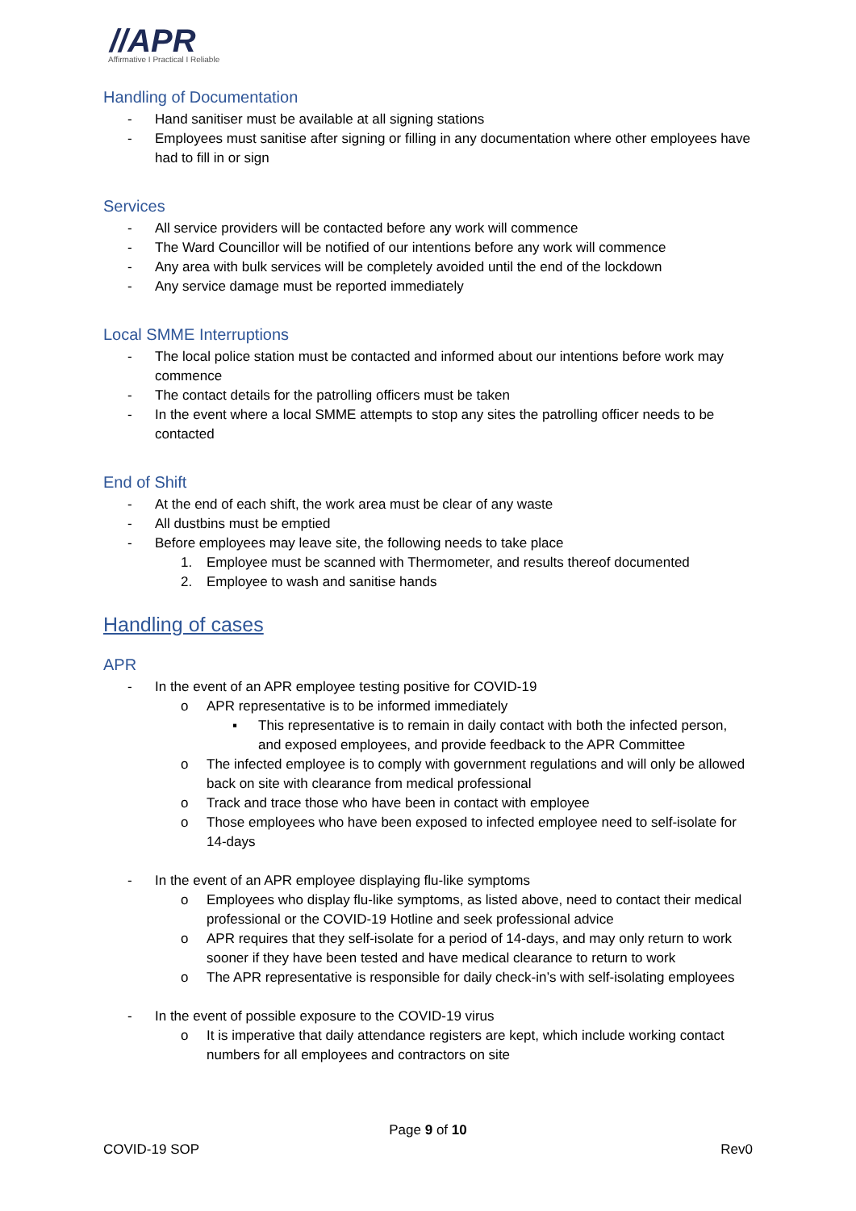//APR
Affirmative I Practical I Reliable
Handling of Documentation
- Hand sanitiser must be available at all signing stations
- Employees must sanitise after signing or filling in any documentation where other employees have had to fill in or sign
Services
- All service providers will be contacted before any work will commence
- The Ward Councillor will be notified of our intentions before any work will commence
- Any area with bulk services will be completely avoided until the end of the lockdown
- Any service damage must be reported immediately
Local SMME Interruptions
- The local police station must be contacted and informed about our intentions before work may commence
- The contact details for the patrolling officers must be taken
- In the event where a local SMME attempts to stop any sites the patrolling officer needs to be contacted
End of Shift
- At the end of each shift, the work area must be clear of any waste
- All dustbins must be emptied
- Before employees may leave site, the following needs to take place
1. Employee must be scanned with Thermometer, and results thereof documented
2. Employee to wash and sanitise hands
Handling of cases
APR
- In the event of an APR employee testing positive for COVID-19
o APR representative is to be informed immediately
▪ This representative is to remain in daily contact with both the infected person, and exposed employees, and provide feedback to the APR Committee
o The infected employee is to comply with government regulations and will only be allowed back on site with clearance from medical professional
o Track and trace those who have been in contact with employee
o Those employees who have been exposed to infected employee need to self-isolate for 14-days
- In the event of an APR employee displaying flu-like symptoms
o Employees who display flu-like symptoms, as listed above, need to contact their medical professional or the COVID-19 Hotline and seek professional advice
o APR requires that they self-isolate for a period of 14-days, and may only return to work sooner if they have been tested and have medical clearance to return to work
o The APR representative is responsible for daily check-in’s with self-isolating employees
- In the event of possible exposure to the COVID-19 virus
o It is imperative that daily attendance registers are kept, which include working contact numbers for all employees and contractors on site
Page 9 of 10
COVID-19 SOP Rev0